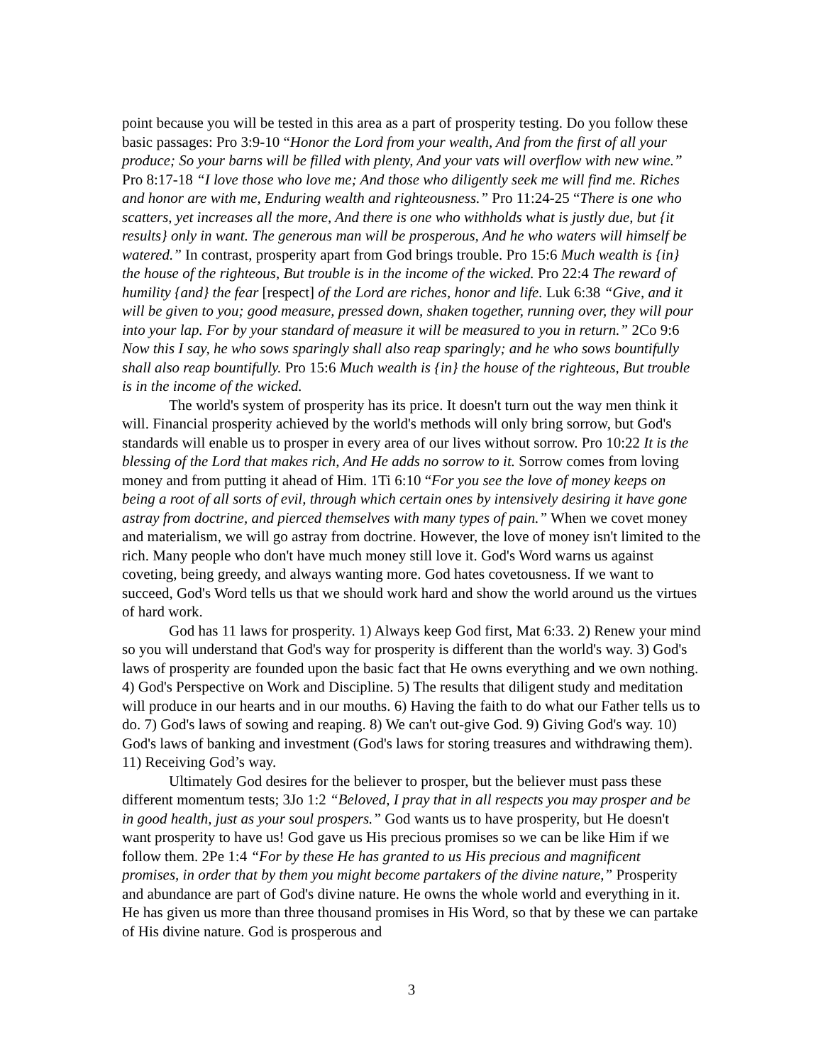point because you will be tested in this area as a part of prosperity testing. Do you follow these basic passages: Pro 3:9-10 “Honor the Lord from your wealth, And from the first of all your produce; So your barns will be filled with plenty, And your vats will overflow with new wine.” Pro 8:17-18 “I love those who love me; And those who diligently seek me will find me. Riches and honor are with me, Enduring wealth and righteousness.” Pro 11:24-25 “There is one who scatters, yet increases all the more, And there is one who withholds what is justly due, but {it results} only in want. The generous man will be prosperous, And he who waters will himself be watered.” In contrast, prosperity apart from God brings trouble. Pro 15:6 Much wealth is {in} the house of the righteous, But trouble is in the income of the wicked. Pro 22:4 The reward of humility {and} the fear [respect] of the Lord are riches, honor and life. Luk 6:38 “Give, and it will be given to you; good measure, pressed down, shaken together, running over, they will pour into your lap. For by your standard of measure it will be measured to you in return.” 2Co 9:6 Now this I say, he who sows sparingly shall also reap sparingly; and he who sows bountifully shall also reap bountifully. Pro 15:6 Much wealth is {in} the house of the righteous, But trouble is in the income of the wicked.
The world's system of prosperity has its price. It doesn't turn out the way men think it will. Financial prosperity achieved by the world's methods will only bring sorrow, but God's standards will enable us to prosper in every area of our lives without sorrow. Pro 10:22 It is the blessing of the Lord that makes rich, And He adds no sorrow to it. Sorrow comes from loving money and from putting it ahead of Him. 1Ti 6:10 “For you see the love of money keeps on being a root of all sorts of evil, through which certain ones by intensively desiring it have gone astray from doctrine, and pierced themselves with many types of pain.” When we covet money and materialism, we will go astray from doctrine. However, the love of money isn't limited to the rich. Many people who don't have much money still love it. God's Word warns us against coveting, being greedy, and always wanting more. God hates covetousness. If we want to succeed, God's Word tells us that we should work hard and show the world around us the virtues of hard work.
God has 11 laws for prosperity. 1) Always keep God first, Mat 6:33. 2) Renew your mind so you will understand that God's way for prosperity is different than the world's way. 3) God's laws of prosperity are founded upon the basic fact that He owns everything and we own nothing. 4) God's Perspective on Work and Discipline. 5) The results that diligent study and meditation will produce in our hearts and in our mouths. 6) Having the faith to do what our Father tells us to do. 7) God's laws of sowing and reaping. 8) We can't out-give God. 9) Giving God's way. 10) God's laws of banking and investment (God's laws for storing treasures and withdrawing them). 11) Receiving God’s way.
Ultimately God desires for the believer to prosper, but the believer must pass these different momentum tests; 3Jo 1:2 “Beloved, I pray that in all respects you may prosper and be in good health, just as your soul prospers.” God wants us to have prosperity, but He doesn't want prosperity to have us! God gave us His precious promises so we can be like Him if we follow them. 2Pe 1:4 “For by these He has granted to us His precious and magnificent promises, in order that by them you might become partakers of the divine nature,” Prosperity and abundance are part of God's divine nature. He owns the whole world and everything in it. He has given us more than three thousand promises in His Word, so that by these we can partake of His divine nature. God is prosperous and
3